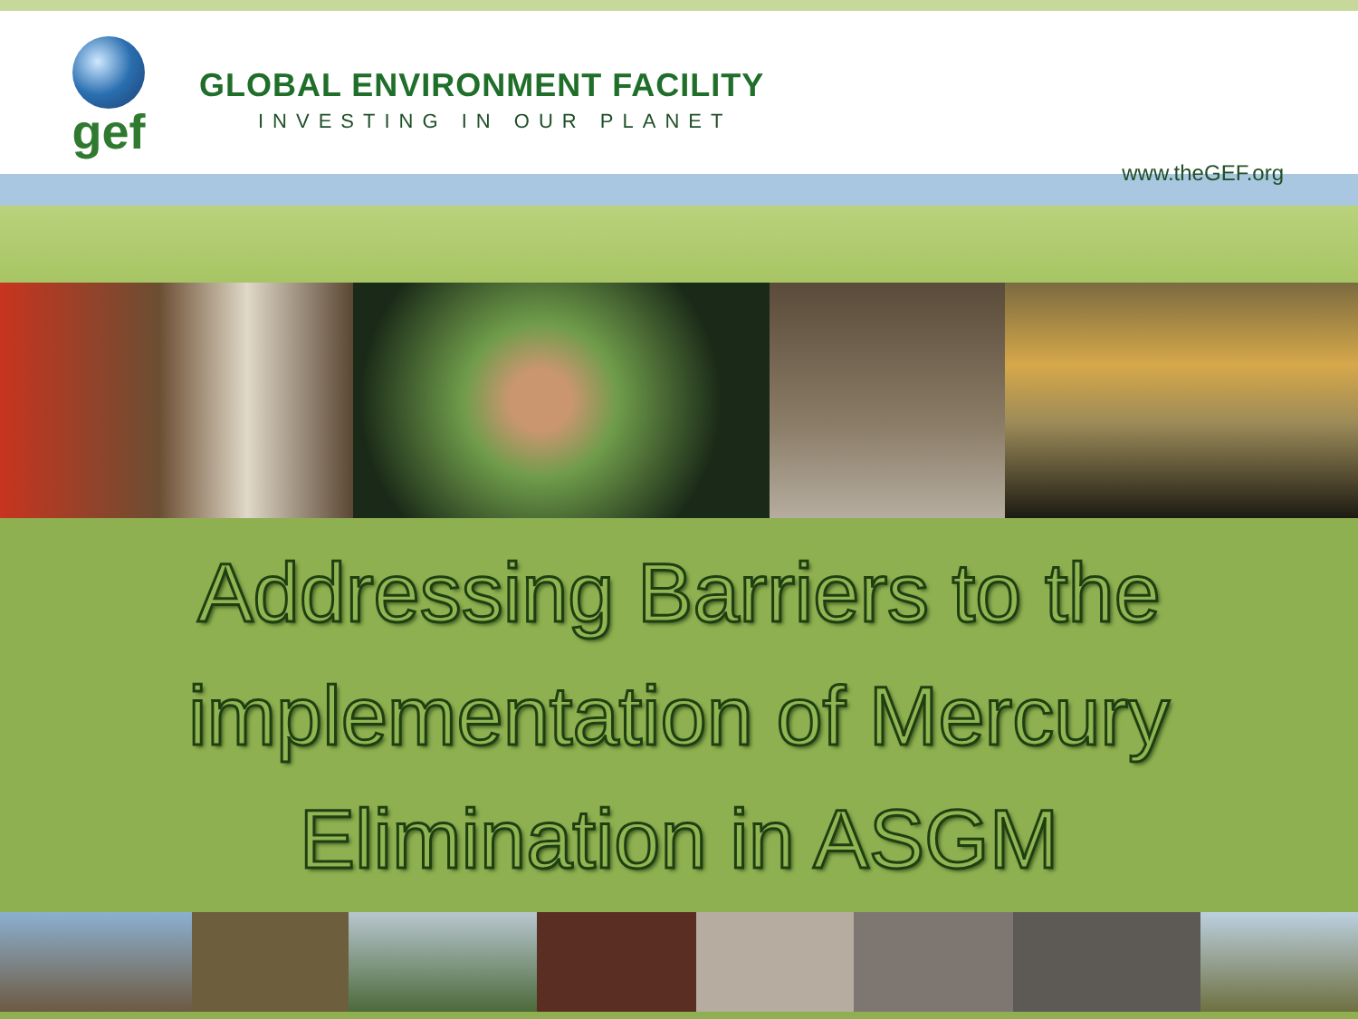gef
GLOBAL ENVIRONMENT FACILITY
INVESTING IN OUR PLANET
www.theGEF.org
Addressing Barriers to the
implementation of Mercury
Elimination in ASGM